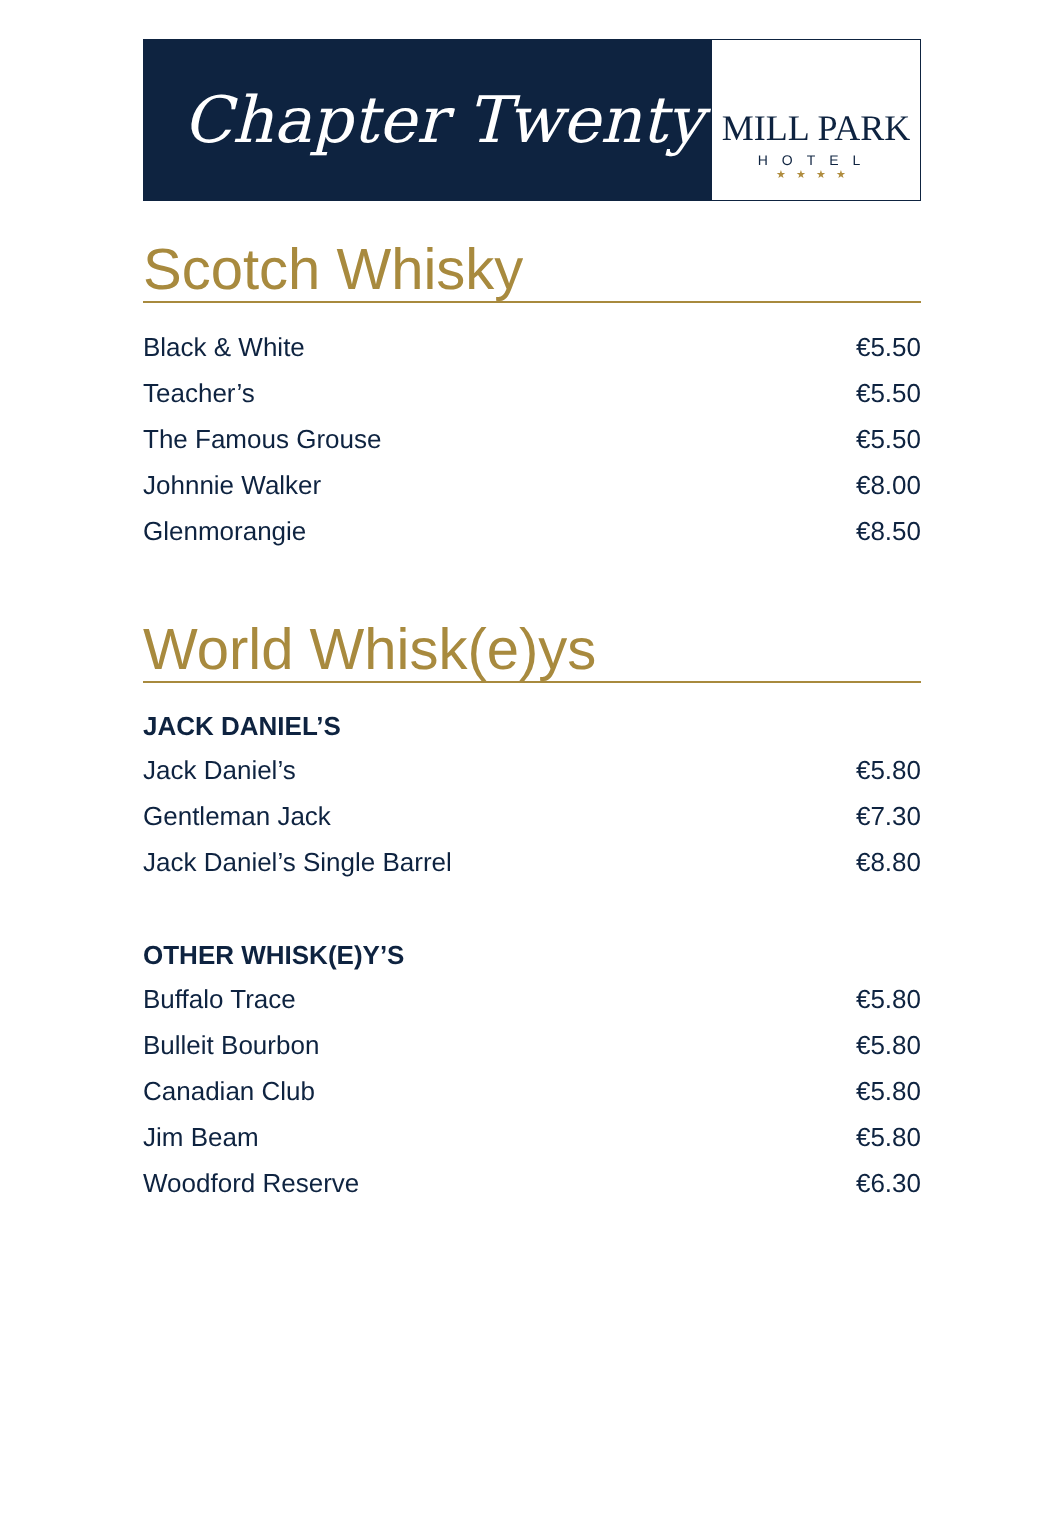Chapter Twenty
MILL PARK
HOTEL
★★★★
Scotch Whisky
| Black & White | €5.50 |
| Teacher’s | €5.50 |
| The Famous Grouse | €5.50 |
| Johnnie Walker | €8.00 |
| Glenmorangie | €8.50 |
World Whisk(e)ys
| JACK DANIEL’S | |
| --- | --- |
| Jack Daniel’s | €5.80 |
| Gentleman Jack | €7.30 |
| Jack Daniel’s Single Barrel | €8.80 |
| OTHER WHISK(E)Y’S | |
| --- | --- |
| Buffalo Trace | €5.80 |
| Bulleit Bourbon | €5.80 |
| Canadian Club | €5.80 |
| Jim Beam | €5.80 |
| Woodford Reserve | €6.30 |